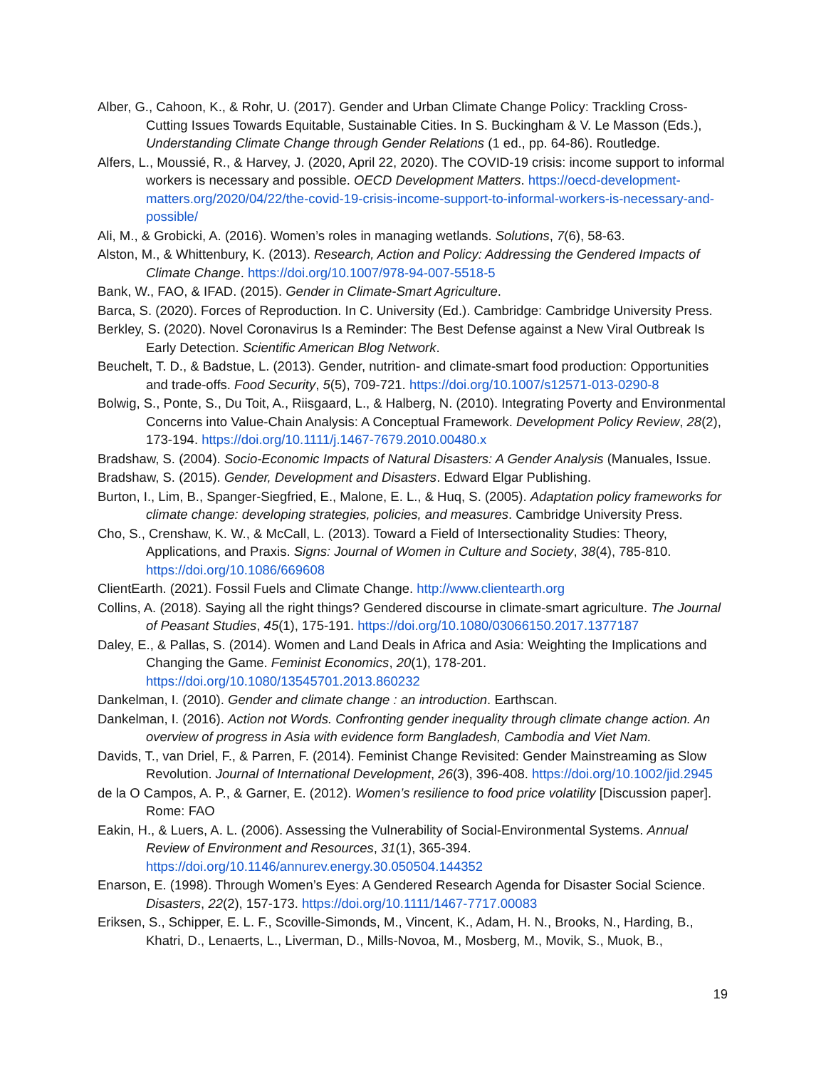Alber, G., Cahoon, K., & Rohr, U. (2017). Gender and Urban Climate Change Policy: Trackling Cross-Cutting Issues Towards Equitable, Sustainable Cities. In S. Buckingham & V. Le Masson (Eds.), Understanding Climate Change through Gender Relations (1 ed., pp. 64-86). Routledge.
Alfers, L., Moussié, R., & Harvey, J. (2020, April 22, 2020). The COVID-19 crisis: income support to informal workers is necessary and possible. OECD Development Matters. https://oecd-development-matters.org/2020/04/22/the-covid-19-crisis-income-support-to-informal-workers-is-necessary-and-possible/
Ali, M., & Grobicki, A. (2016). Women’s roles in managing wetlands. Solutions, 7(6), 58-63.
Alston, M., & Whittenbury, K. (2013). Research, Action and Policy: Addressing the Gendered Impacts of Climate Change. https://doi.org/10.1007/978-94-007-5518-5
Bank, W., FAO, & IFAD. (2015). Gender in Climate-Smart Agriculture.
Barca, S. (2020). Forces of Reproduction. In C. University (Ed.). Cambridge: Cambridge University Press.
Berkley, S. (2020). Novel Coronavirus Is a Reminder: The Best Defense against a New Viral Outbreak Is Early Detection. Scientific American Blog Network.
Beuchelt, T. D., & Badstue, L. (2013). Gender, nutrition- and climate-smart food production: Opportunities and trade-offs. Food Security, 5(5), 709-721. https://doi.org/10.1007/s12571-013-0290-8
Bolwig, S., Ponte, S., Du Toit, A., Riisgaard, L., & Halberg, N. (2010). Integrating Poverty and Environmental Concerns into Value-Chain Analysis: A Conceptual Framework. Development Policy Review, 28(2), 173-194. https://doi.org/10.1111/j.1467-7679.2010.00480.x
Bradshaw, S. (2004). Socio-Economic Impacts of Natural Disasters: A Gender Analysis (Manuales, Issue.
Bradshaw, S. (2015). Gender, Development and Disasters. Edward Elgar Publishing.
Burton, I., Lim, B., Spanger-Siegfried, E., Malone, E. L., & Huq, S. (2005). Adaptation policy frameworks for climate change: developing strategies, policies, and measures. Cambridge University Press.
Cho, S., Crenshaw, K. W., & McCall, L. (2013). Toward a Field of Intersectionality Studies: Theory, Applications, and Praxis. Signs: Journal of Women in Culture and Society, 38(4), 785-810. https://doi.org/10.1086/669608
ClientEarth. (2021). Fossil Fuels and Climate Change. http://www.clientearth.org
Collins, A. (2018). Saying all the right things? Gendered discourse in climate-smart agriculture. The Journal of Peasant Studies, 45(1), 175-191. https://doi.org/10.1080/03066150.2017.1377187
Daley, E., & Pallas, S. (2014). Women and Land Deals in Africa and Asia: Weighting the Implications and Changing the Game. Feminist Economics, 20(1), 178-201. https://doi.org/10.1080/13545701.2013.860232
Dankelman, I. (2010). Gender and climate change : an introduction. Earthscan.
Dankelman, I. (2016). Action not Words. Confronting gender inequality through climate change action. An overview of progress in Asia with evidence form Bangladesh, Cambodia and Viet Nam.
Davids, T., van Driel, F., & Parren, F. (2014). Feminist Change Revisited: Gender Mainstreaming as Slow Revolution. Journal of International Development, 26(3), 396-408. https://doi.org/10.1002/jid.2945
de la O Campos, A. P., & Garner, E. (2012). Women’s resilience to food price volatility [Discussion paper]. Rome: FAO
Eakin, H., & Luers, A. L. (2006). Assessing the Vulnerability of Social-Environmental Systems. Annual Review of Environment and Resources, 31(1), 365-394. https://doi.org/10.1146/annurev.energy.30.050504.144352
Enarson, E. (1998). Through Women’s Eyes: A Gendered Research Agenda for Disaster Social Science. Disasters, 22(2), 157-173. https://doi.org/10.1111/1467-7717.00083
Eriksen, S., Schipper, E. L. F., Scoville-Simonds, M., Vincent, K., Adam, H. N., Brooks, N., Harding, B., Khatri, D., Lenaerts, L., Liverman, D., Mills-Novoa, M., Mosberg, M., Movik, S., Muok, B.,
19